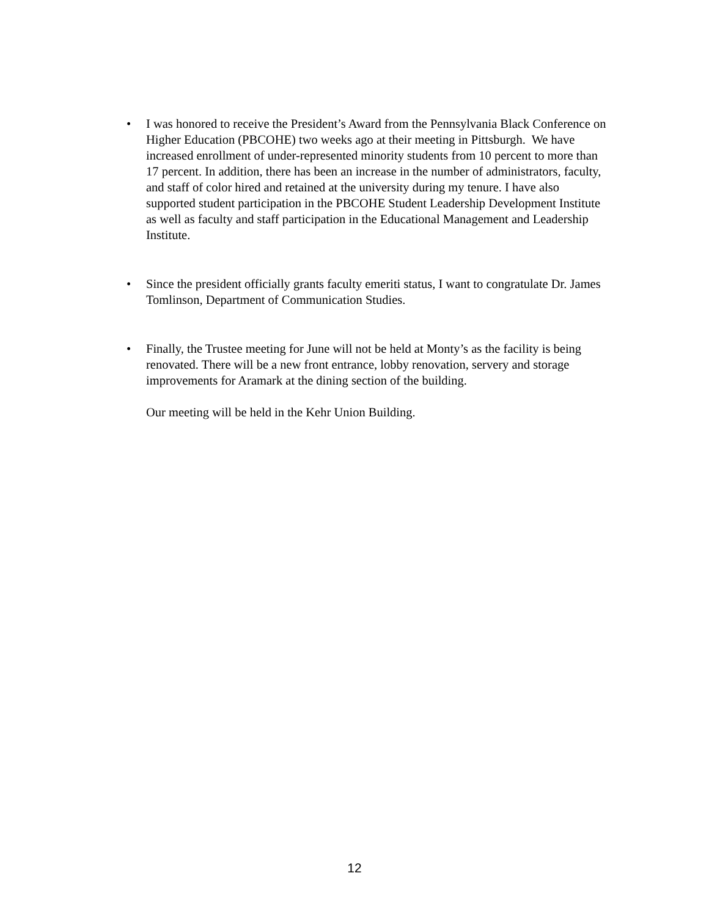•
I was honored to receive the President’s Award from the Pennsylvania Black Conference on Higher Education (PBCOHE) two weeks ago at their meeting in Pittsburgh. We have increased enrollment of under-represented minority students from 10 percent to more than 17 percent. In addition, there has been an increase in the number of administrators, faculty, and staff of color hired and retained at the university during my tenure. I have also supported student participation in the PBCOHE Student Leadership Development Institute as well as faculty and staff participation in the Educational Management and Leadership Institute.
•
Since the president officially grants faculty emeriti status, I want to congratulate Dr. James Tomlinson, Department of Communication Studies.
•
Finally, the Trustee meeting for June will not be held at Monty’s as the facility is being renovated. There will be a new front entrance, lobby renovation, servery and storage improvements for Aramark at the dining section of the building.
Our meeting will be held in the Kehr Union Building.
12